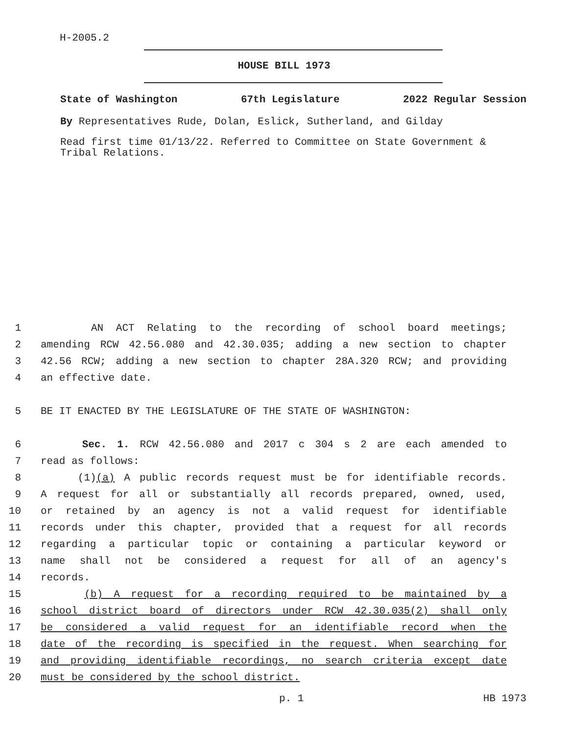H-2005.2
HOUSE BILL 1973
State of Washington 67th Legislature 2022 Regular Session
By Representatives Rude, Dolan, Eslick, Sutherland, and Gilday
Read first time 01/13/22. Referred to Committee on State Government & Tribal Relations.
1 AN ACT Relating to the recording of school board meetings;
2 amending RCW 42.56.080 and 42.30.035; adding a new section to chapter
3 42.56 RCW; adding a new section to chapter 28A.320 RCW; and providing
4 an effective date.
5 BE IT ENACTED BY THE LEGISLATURE OF THE STATE OF WASHINGTON:
6 Sec. 1. RCW 42.56.080 and 2017 c 304 s 2 are each amended to
7 read as follows:
8 (1)(a) A public records request must be for identifiable records.
9 A request for all or substantially all records prepared, owned, used,
10 or retained by an agency is not a valid request for identifiable
11 records under this chapter, provided that a request for all records
12 regarding a particular topic or containing a particular keyword or
13 name shall not be considered a request for all of an agency's
14 records.
15 (b) A request for a recording required to be maintained by a
16 school district board of directors under RCW 42.30.035(2) shall only
17 be considered a valid request for an identifiable record when the
18 date of the recording is specified in the request. When searching for
19 and providing identifiable recordings, no search criteria except date
20 must be considered by the school district.
p. 1 HB 1973